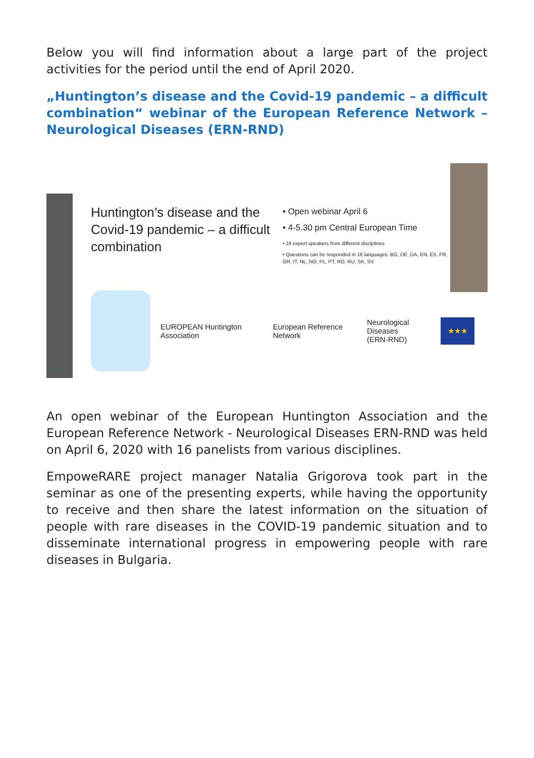Below you will find information about a large part of the project activities for the period until the end of April 2020.
„Huntington’s disease and the Covid-19 pandemic – a difficult combination“ webinar of the European Reference Network – Neurological Diseases (ERN-RND)
Huntington’s disease and the Covid-19 pandemic – a difficult combination
• Open webinar April 6
• 4-5.30 pm Central European Time
• 16 expert speakers from different disciplines
• Questions can be responded in 16 languages: BG, DE, DA, EN, ES, FR, GR, IT, NL, NO, PL, PT, RO, RU, SK, SV
EUROPEAN Huntington Association
European Reference Network
Neurological Diseases
(ERN-RND)
★★★
An open webinar of the European Huntington Association and the European Reference Network - Neurological Diseases ERN-RND was held on April 6, 2020 with 16 panelists from various disciplines.
EmpoweRARE project manager Natalia Grigorova took part in the seminar as one of the presenting experts, while having the opportunity to receive and then share the latest information on the situation of people with rare diseases in the COVID-19 pandemic situation and to disseminate international progress in empowering people with rare diseases in Bulgaria.